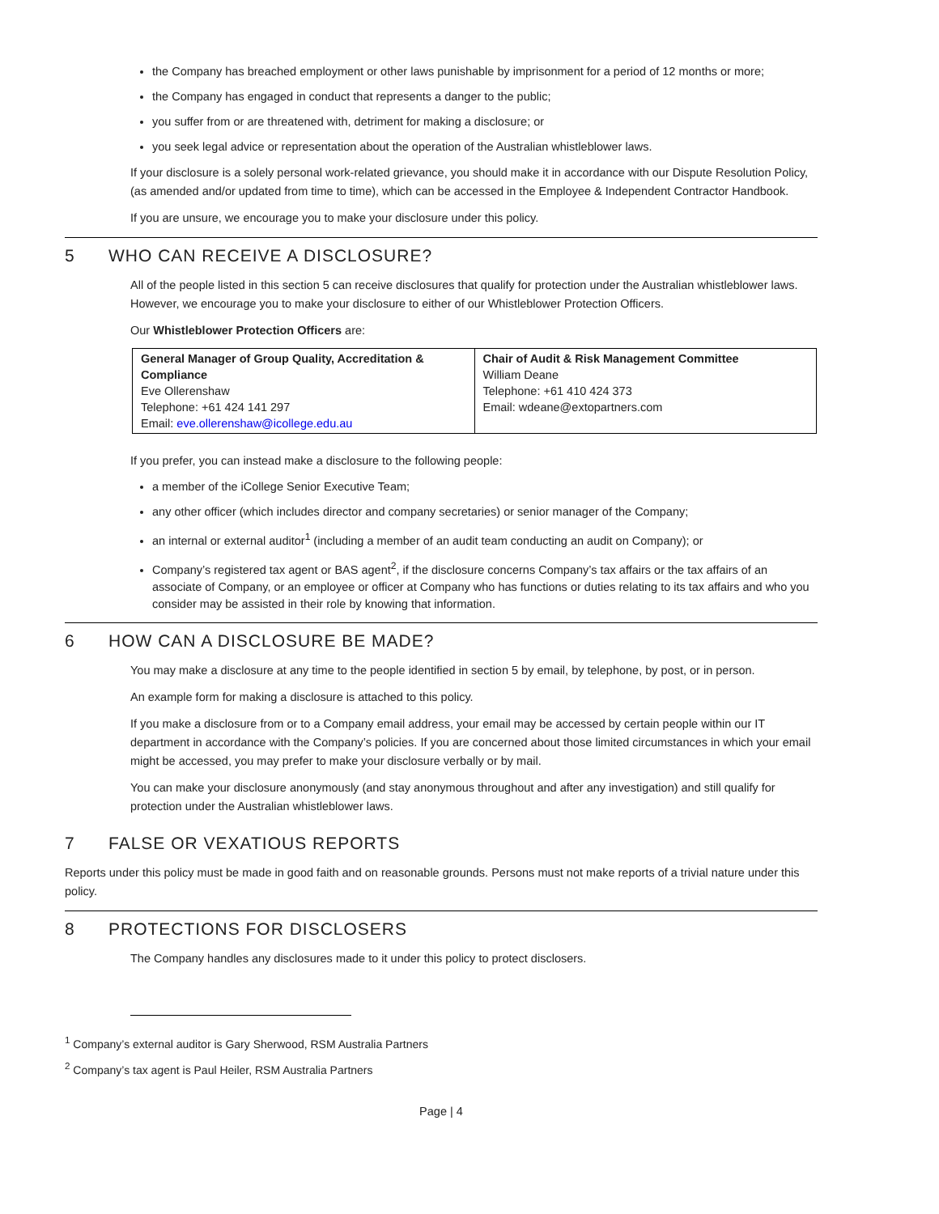the Company has breached employment or other laws punishable by imprisonment for a period of 12 months or more;
the Company has engaged in conduct that represents a danger to the public;
you suffer from or are threatened with, detriment for making a disclosure; or
you seek legal advice or representation about the operation of the Australian whistleblower laws.
If your disclosure is a solely personal work-related grievance, you should make it in accordance with our Dispute Resolution Policy, (as amended and/or updated from time to time), which can be accessed in the Employee & Independent Contractor Handbook.
If you are unsure, we encourage you to make your disclosure under this policy.
5 WHO CAN RECEIVE A DISCLOSURE?
All of the people listed in this section 5 can receive disclosures that qualify for protection under the Australian whistleblower laws. However, we encourage you to make your disclosure to either of our Whistleblower Protection Officers.
Our Whistleblower Protection Officers are:
| General Manager of Group Quality, Accreditation & Compliance Eve Ollerenshaw Telephone: +61 424 141 297 Email: eve.ollerenshaw@icollege.edu.au | Chair of Audit & Risk Management Committee William Deane Telephone: +61 410 424 373 Email: wdeane@extopartners.com |
If you prefer, you can instead make a disclosure to the following people:
a member of the iCollege Senior Executive Team;
any other officer (which includes director and company secretaries) or senior manager of the Company;
an internal or external auditor<sup>1</sup> (including a member of an audit team conducting an audit on Company); or
Company’s registered tax agent or BAS agent<sup>2</sup>, if the disclosure concerns Company’s tax affairs or the tax affairs of an associate of Company, or an employee or officer at Company who has functions or duties relating to its tax affairs and who you consider may be assisted in their role by knowing that information.
6 HOW CAN A DISCLOSURE BE MADE?
You may make a disclosure at any time to the people identified in section 5 by email, by telephone, by post, or in person.
An example form for making a disclosure is attached to this policy.
If you make a disclosure from or to a Company email address, your email may be accessed by certain people within our IT department in accordance with the Company’s policies. If you are concerned about those limited circumstances in which your email might be accessed, you may prefer to make your disclosure verbally or by mail.
You can make your disclosure anonymously (and stay anonymous throughout and after any investigation) and still qualify for protection under the Australian whistleblower laws.
7 FALSE OR VEXATIOUS REPORTS
Reports under this policy must be made in good faith and on reasonable grounds. Persons must not make reports of a trivial nature under this policy.
8 PROTECTIONS FOR DISCLOSERS
The Company handles any disclosures made to it under this policy to protect disclosers.
<sup>1</sup> Company’s external auditor is Gary Sherwood, RSM Australia Partners
<sup>2</sup> Company’s tax agent is Paul Heiler, RSM Australia Partners
Page | 4